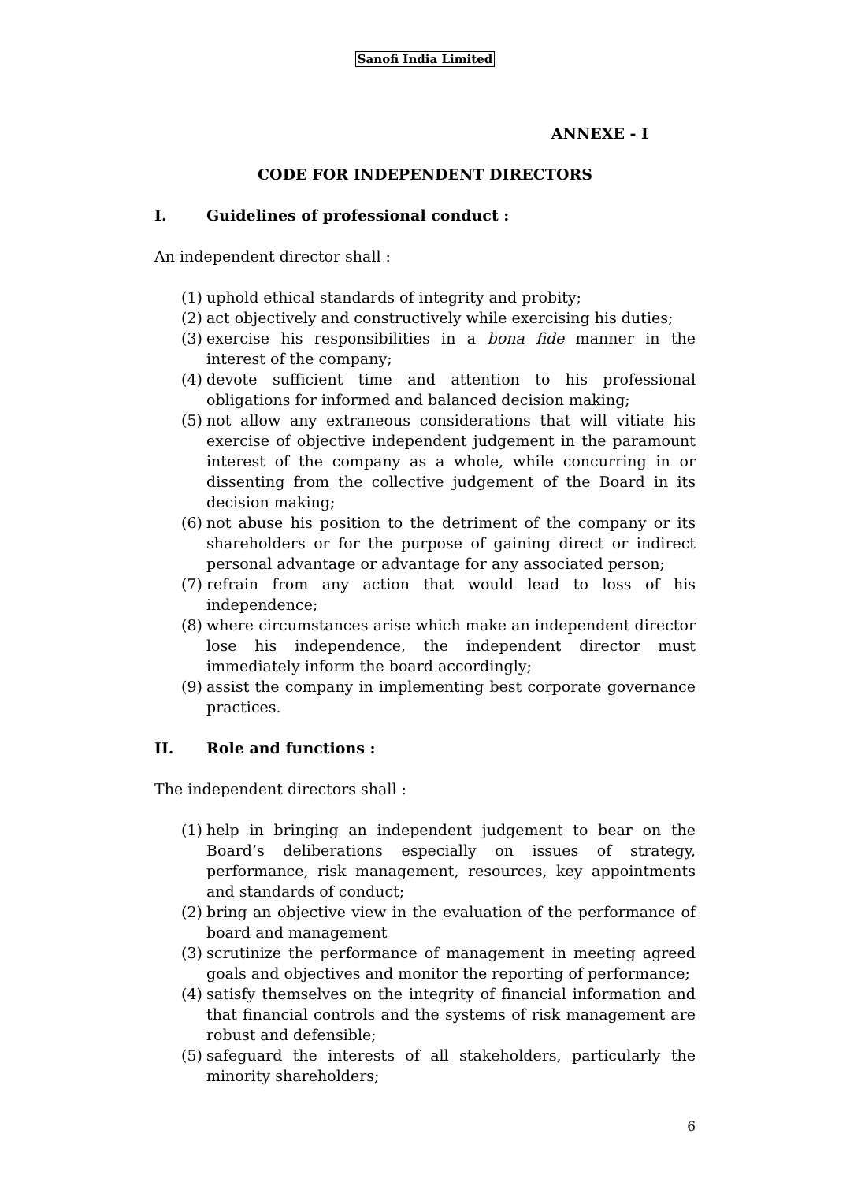Sanofi India Limited
ANNEXE - I
CODE FOR INDEPENDENT DIRECTORS
I. Guidelines of professional conduct :
An independent director shall :
(1)
uphold ethical standards of integrity and probity;
(2)
act objectively and constructively while exercising his duties;
(3)
exercise his responsibilities in a bona fide manner in the interest of the company;
(4)
devote sufficient time and attention to his professional obligations for informed and balanced decision making;
(5)
not allow any extraneous considerations that will vitiate his exercise of objective independent judgement in the paramount interest of the company as a whole, while concurring in or dissenting from the collective judgement of the Board in its decision making;
(6)
not abuse his position to the detriment of the company or its shareholders or for the purpose of gaining direct or indirect personal advantage or advantage for any associated person;
(7)
refrain from any action that would lead to loss of his independence;
(8)
where circumstances arise which make an independent director lose his independence, the independent director must immediately inform the board accordingly;
(9)
assist the company in implementing best corporate governance practices.
II. Role and functions :
The independent directors shall :
(1)
help in bringing an independent judgement to bear on the Board’s deliberations especially on issues of strategy, performance, risk management, resources, key appointments and standards of conduct;
(2)
bring an objective view in the evaluation of the performance of board and management
(3)
scrutinize the performance of management in meeting agreed goals and objectives and monitor the reporting of performance;
(4)
satisfy themselves on the integrity of financial information and that financial controls and the systems of risk management are robust and defensible;
(5)
safeguard the interests of all stakeholders, particularly the minority shareholders;
6